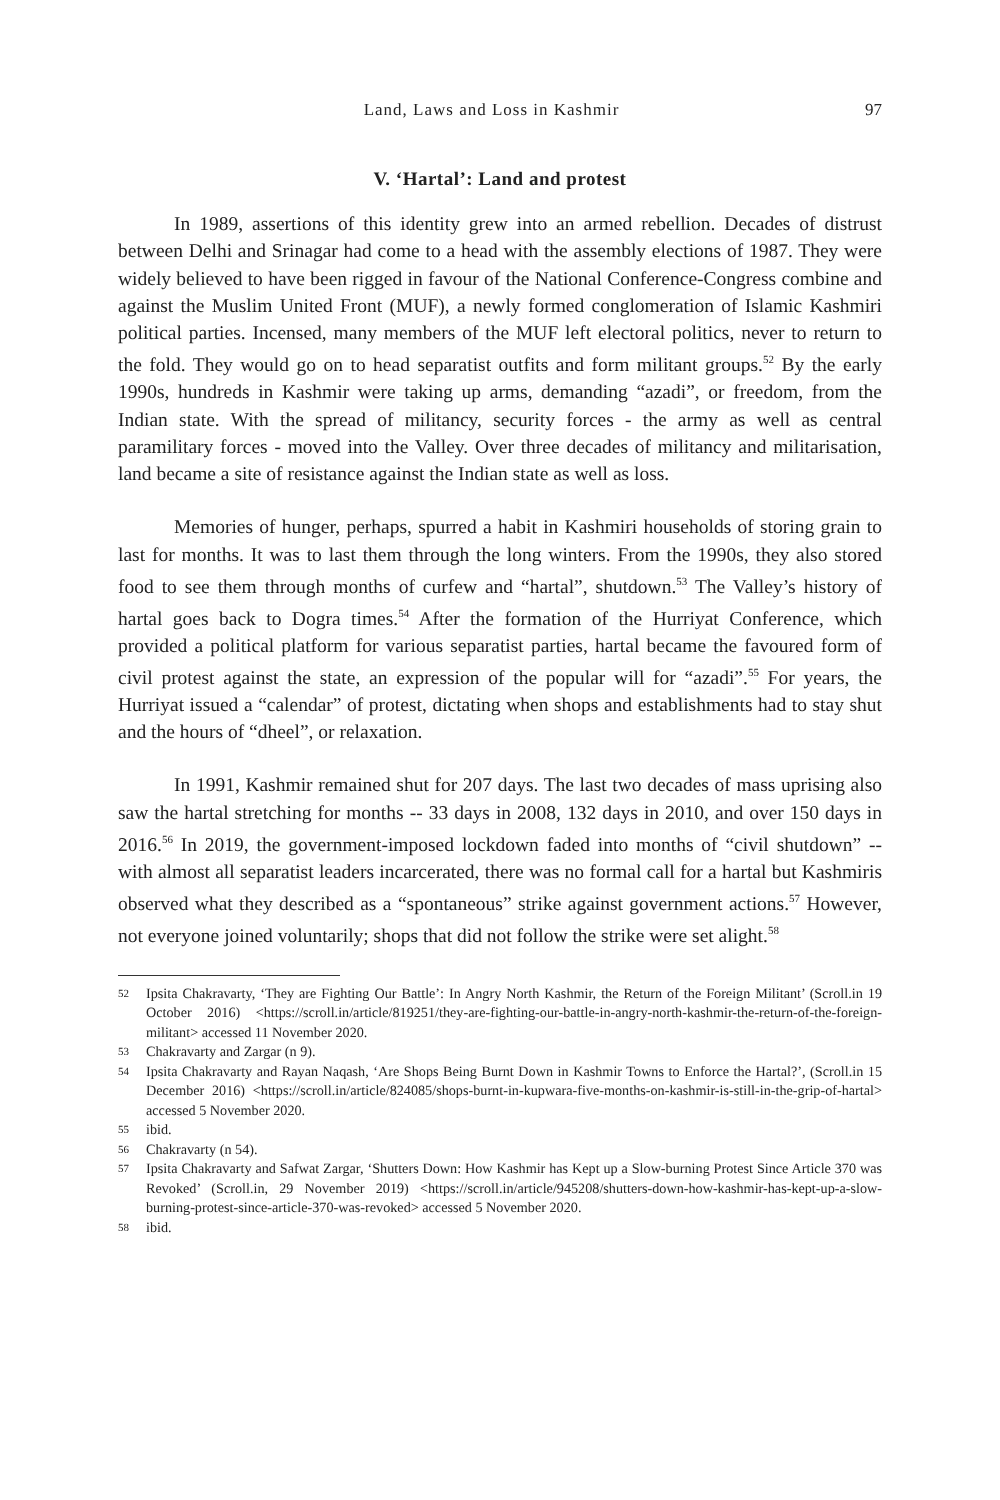Land, Laws and Loss in Kashmir 97
V. ‘Hartal’: Land and protest
In 1989, assertions of this identity grew into an armed rebellion. Decades of distrust between Delhi and Srinagar had come to a head with the assembly elections of 1987. They were widely believed to have been rigged in favour of the National Conference-Congress combine and against the Muslim United Front (MUF), a newly formed conglomeration of Islamic Kashmiri political parties. Incensed, many members of the MUF left electoral politics, never to return to the fold. They would go on to head separatist outfits and form militant groups.<sup>52</sup> By the early 1990s, hundreds in Kashmir were taking up arms, demanding “azadi”, or freedom, from the Indian state. With the spread of militancy, security forces - the army as well as central paramilitary forces - moved into the Valley. Over three decades of militancy and militarisation, land became a site of resistance against the Indian state as well as loss.
Memories of hunger, perhaps, spurred a habit in Kashmiri households of storing grain to last for months. It was to last them through the long winters. From the 1990s, they also stored food to see them through months of curfew and “hartal”, shutdown.<sup>53</sup> The Valley’s history of hartal goes back to Dogra times.<sup>54</sup> After the formation of the Hurriyat Conference, which provided a political platform for various separatist parties, hartal became the favoured form of civil protest against the state, an expression of the popular will for “azadi”.<sup>55</sup> For years, the Hurriyat issued a “calendar” of protest, dictating when shops and establishments had to stay shut and the hours of “dheel”, or relaxation.
In 1991, Kashmir remained shut for 207 days. The last two decades of mass uprising also saw the hartal stretching for months -- 33 days in 2008, 132 days in 2010, and over 150 days in 2016.<sup>56</sup> In 2019, the government-imposed lockdown faded into months of “civil shutdown” -- with almost all separatist leaders incarcerated, there was no formal call for a hartal but Kashmiris observed what they described as a “spontaneous” strike against government actions.<sup>57</sup> However, not everyone joined voluntarily; shops that did not follow the strike were set alight.<sup>58</sup>
52 Ipsita Chakravarty, ‘They are Fighting Our Battle’: In Angry North Kashmir, the Return of the Foreign Militant’ (Scroll.in 19 October 2016) <https://scroll.in/article/819251/they-are-fighting-our-battle-in-angry-north-kashmir-the-return-of-the-foreign-militant> accessed 11 November 2020.
53 Chakravarty and Zargar (n 9).
54 Ipsita Chakravarty and Rayan Naqash, ‘Are Shops Being Burnt Down in Kashmir Towns to Enforce the Hartal?’, (Scroll.in 15 December 2016) <https://scroll.in/article/824085/shops-burnt-in-kupwara-five-months-on-kashmir-is-still-in-the-grip-of-hartal> accessed 5 November 2020.
55 ibid.
56 Chakravarty (n 54).
57 Ipsita Chakravarty and Safwat Zargar, ‘Shutters Down: How Kashmir has Kept up a Slow-burning Protest Since Article 370 was Revoked’ (Scroll.in, 29 November 2019) <https://scroll.in/article/945208/shutters-down-how-kashmir-has-kept-up-a-slow-burning-protest-since-article-370-was-revoked> accessed 5 November 2020.
58 ibid.